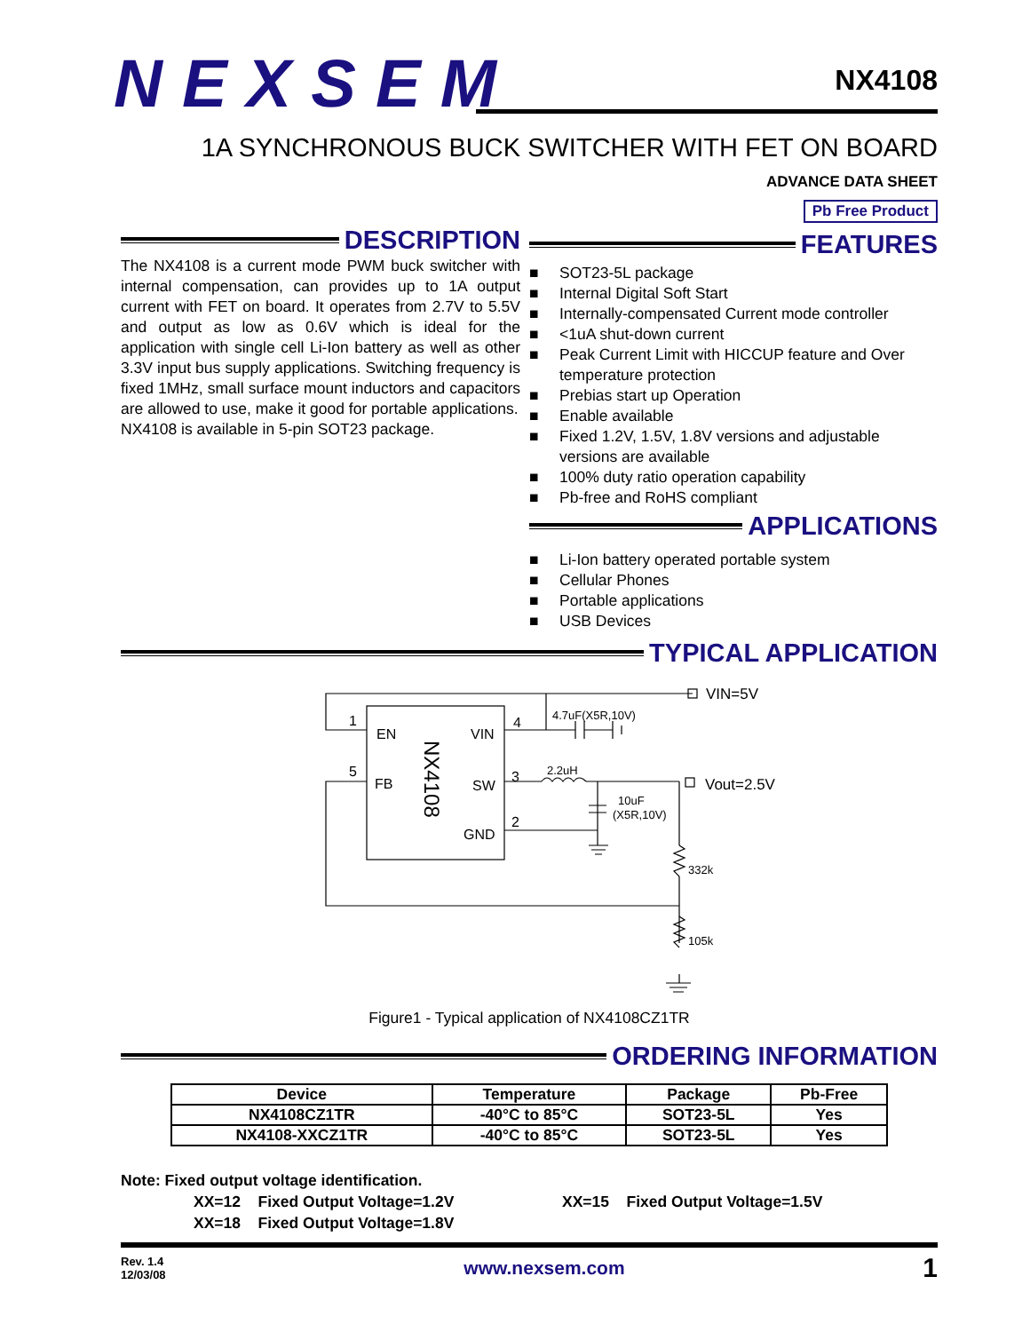NEXSEM NX4108
1A SYNCHRONOUS BUCK SWITCHER WITH FET ON BOARD
ADVANCE DATA SHEET
Pb Free Product
DESCRIPTION
The NX4108 is a current mode PWM buck switcher with internal compensation, can provides up to 1A output current with FET on board. It operates from 2.7V to 5.5V and output as low as 0.6V which is ideal for the application with single cell Li-Ion battery as well as other 3.3V input bus supply applications. Switching frequency is fixed 1MHz, small surface mount inductors and capacitors are allowed to use, make it good for portable applications.
NX4108 is available in 5-pin SOT23 package.
FEATURES
■ SOT23-5L package
■ Internal Digital Soft Start
■ Internally-compensated Current mode controller
■ <1uA shut-down current
■ Peak Current Limit with HICCUP feature and Over temperature protection
■ Prebias start up Operation
■ Enable available
■ Fixed 1.2V, 1.5V, 1.8V versions and adjustable versions are available
■ 100% duty ratio operation capability
■ Pb-free and RoHS compliant
APPLICATIONS
■ Li-Ion battery operated portable system
■ Cellular Phones
■ Portable applications
■ USB Devices
TYPICAL APPLICATION
1
5
EN
FB
VIN
SW
GND
4
3
2
NX4108
VIN=5V
Vout=2.5V
4.7uF(X5R,10V)
2.2uH
10uF
(X5R,10V)
332k
105k
Figure1 - Typical application of NX4108CZ1TR
ORDERING INFORMATION
| Device | Temperature | Package | Pb-Free |
| --- | --- | --- | --- |
| NX4108CZ1TR | -40°C to 85°C | SOT23-5L | Yes |
| NX4108-XXCZ1TR | -40°C to 85°C | SOT23-5L | Yes |
Note: Fixed output voltage identification.
XX=12 Fixed Output Voltage=1.2V
XX=18 Fixed Output Voltage=1.8V
XX=15 Fixed Output Voltage=1.5V
Rev. 1.4
12/03/08
www.nexsem.com
1